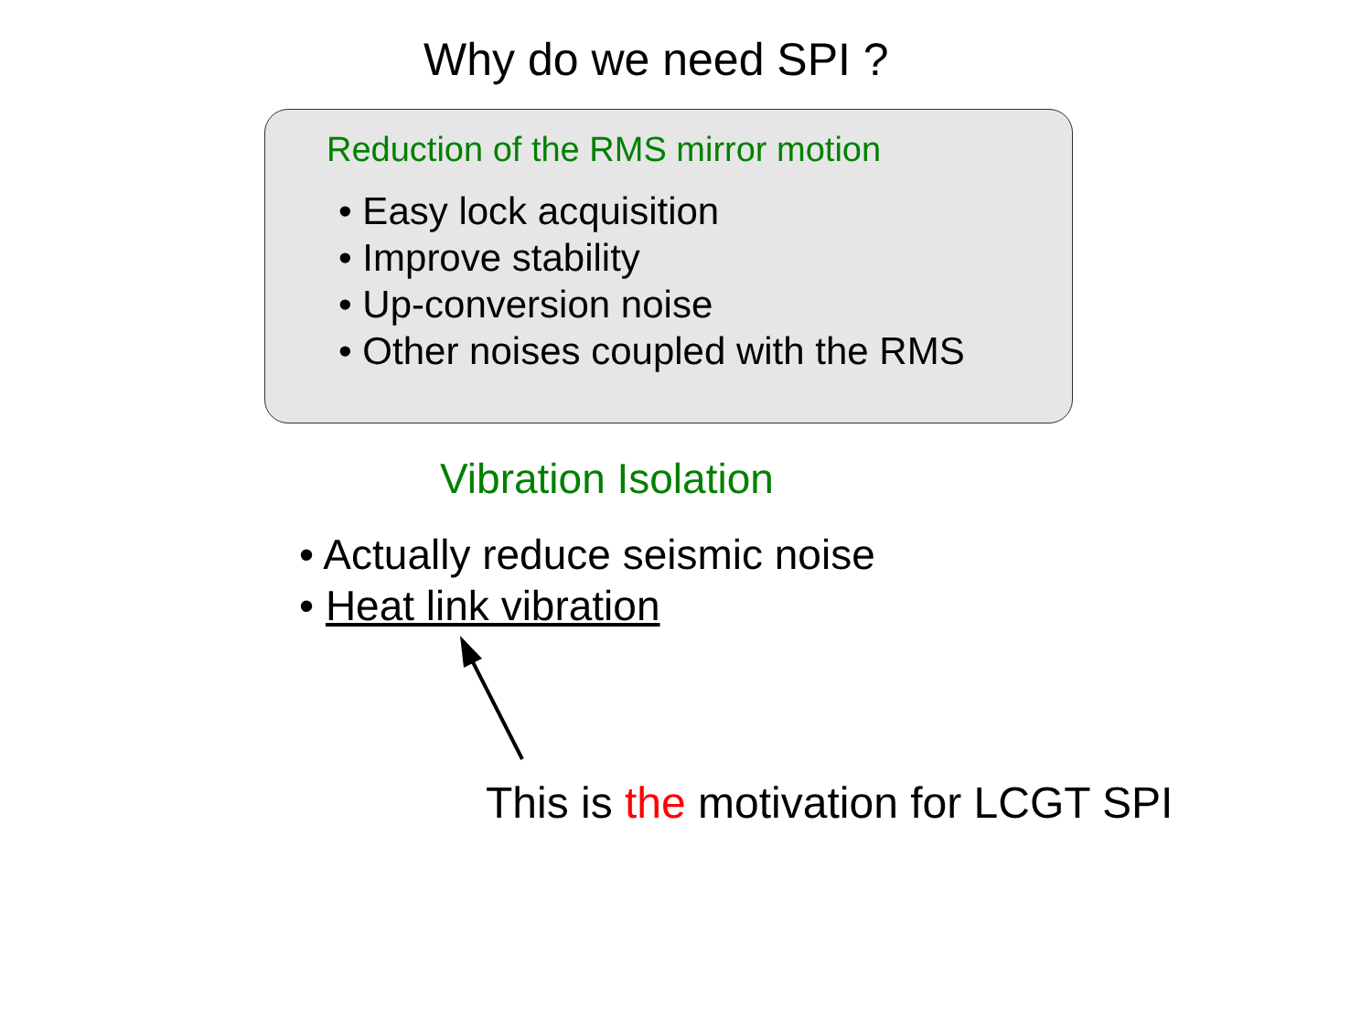Why do we need SPI ?
Reduction of the RMS mirror motion
• Easy lock acquisition
• Improve stability
• Up-conversion noise
• Other noises coupled with the RMS
Vibration Isolation
• Actually reduce seismic noise
• Heat link vibration
This is the motivation for LCGT SPI